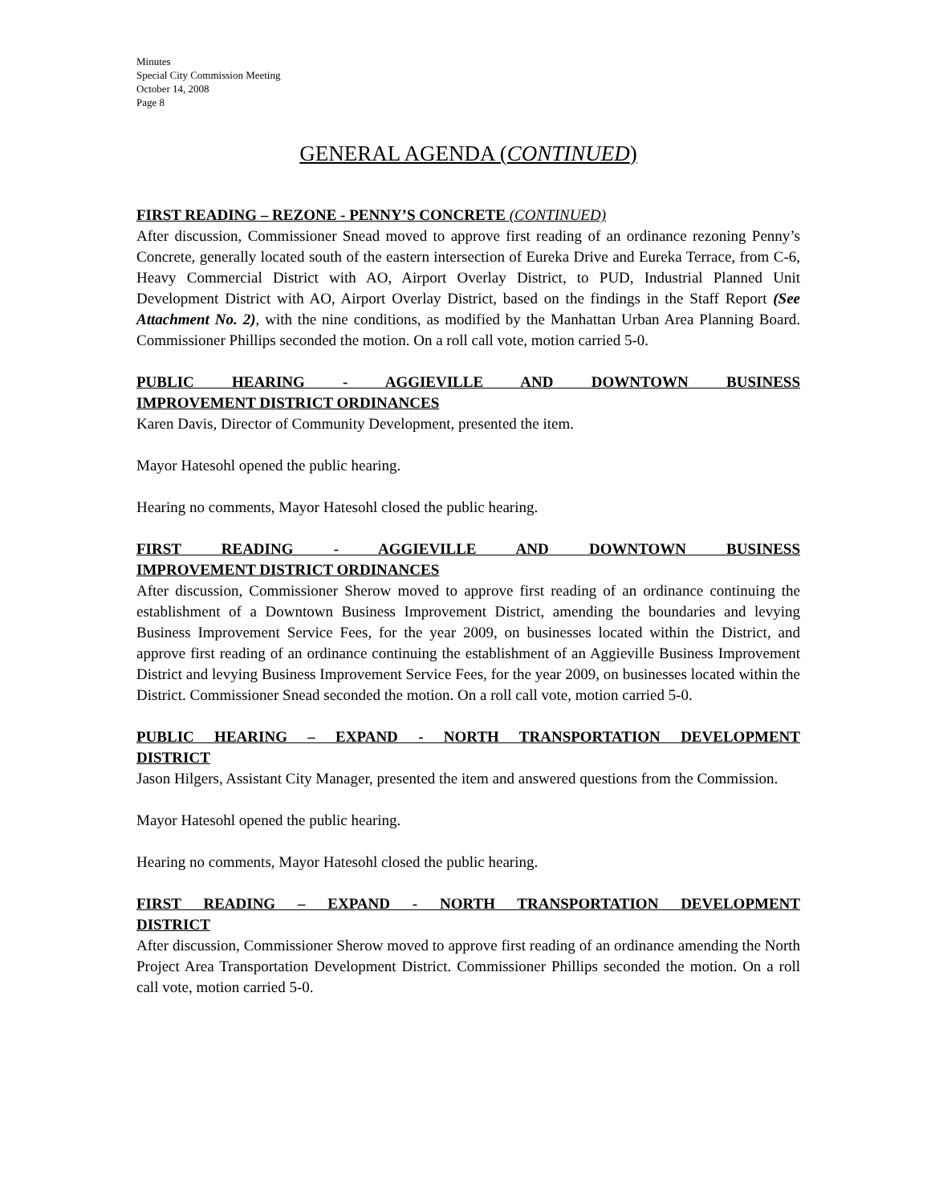Minutes
Special City Commission Meeting
October 14, 2008
Page 8
GENERAL AGENDA (CONTINUED)
FIRST READING – REZONE - PENNY’S CONCRETE (CONTINUED)
After discussion, Commissioner Snead moved to approve first reading of an ordinance rezoning Penny’s Concrete, generally located south of the eastern intersection of Eureka Drive and Eureka Terrace, from C-6, Heavy Commercial District with AO, Airport Overlay District, to PUD, Industrial Planned Unit Development District with AO, Airport Overlay District, based on the findings in the Staff Report (See Attachment No. 2), with the nine conditions, as modified by the Manhattan Urban Area Planning Board. Commissioner Phillips seconded the motion. On a roll call vote, motion carried 5-0.
PUBLIC HEARING - AGGIEVILLE AND DOWNTOWN BUSINESS
IMPROVEMENT DISTRICT ORDINANCES
Karen Davis, Director of Community Development, presented the item.
Mayor Hatesohl opened the public hearing.
Hearing no comments, Mayor Hatesohl closed the public hearing.
FIRST READING - AGGIEVILLE AND DOWNTOWN BUSINESS
IMPROVEMENT DISTRICT ORDINANCES
After discussion, Commissioner Sherow moved to approve first reading of an ordinance continuing the establishment of a Downtown Business Improvement District, amending the boundaries and levying Business Improvement Service Fees, for the year 2009, on businesses located within the District, and approve first reading of an ordinance continuing the establishment of an Aggieville Business Improvement District and levying Business Improvement Service Fees, for the year 2009, on businesses located within the District. Commissioner Snead seconded the motion. On a roll call vote, motion carried 5-0.
PUBLIC HEARING – EXPAND - NORTH TRANSPORTATION DEVELOPMENT
DISTRICT
Jason Hilgers, Assistant City Manager, presented the item and answered questions from the Commission.
Mayor Hatesohl opened the public hearing.
Hearing no comments, Mayor Hatesohl closed the public hearing.
FIRST READING – EXPAND - NORTH TRANSPORTATION DEVELOPMENT
DISTRICT
After discussion, Commissioner Sherow moved to approve first reading of an ordinance amending the North Project Area Transportation Development District. Commissioner Phillips seconded the motion. On a roll call vote, motion carried 5-0.